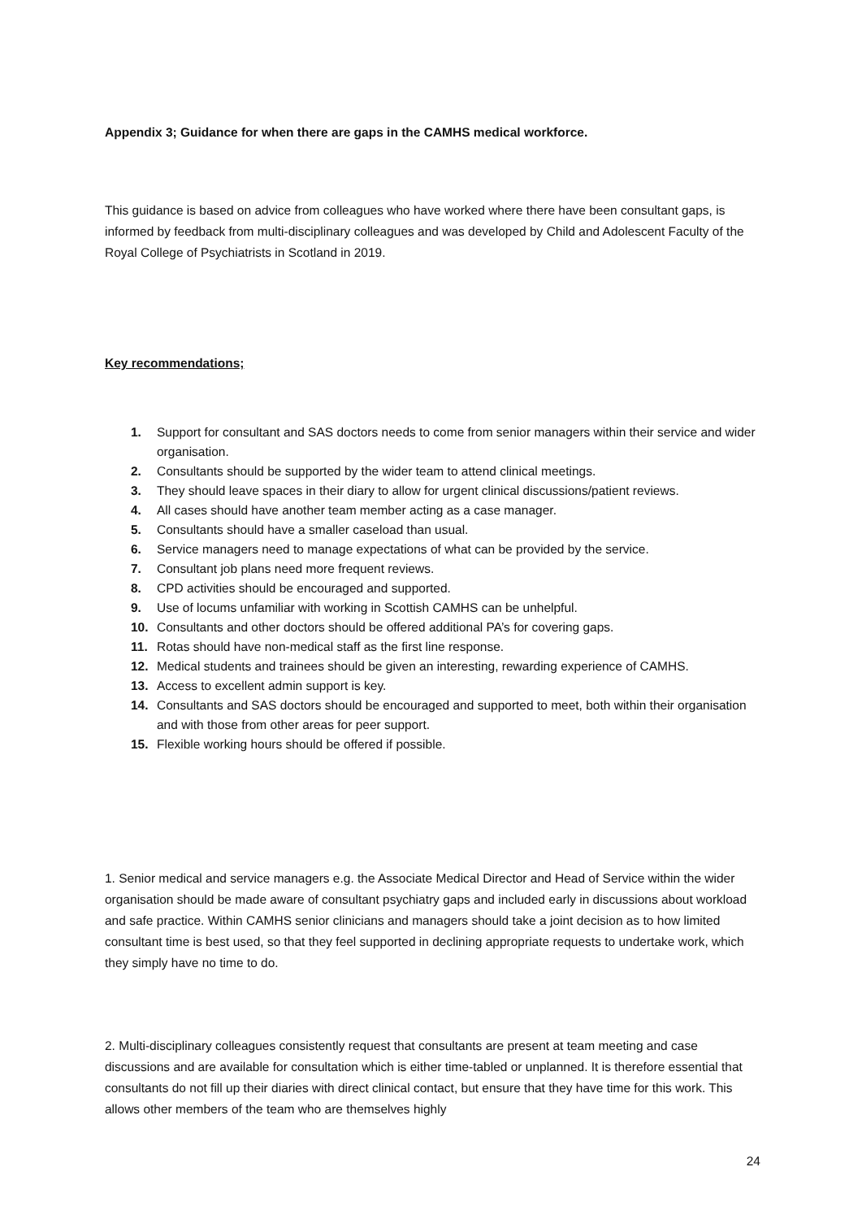Appendix 3; Guidance for when there are gaps in the CAMHS medical workforce.
This guidance is based on advice from colleagues who have worked where there have been consultant gaps, is informed by feedback from multi-disciplinary colleagues and was developed by Child and Adolescent Faculty of the Royal College of Psychiatrists in Scotland in 2019.
Key recommendations;
1. Support for consultant and SAS doctors needs to come from senior managers within their service and wider organisation.
2. Consultants should be supported by the wider team to attend clinical meetings.
3. They should leave spaces in their diary to allow for urgent clinical discussions/patient reviews.
4. All cases should have another team member acting as a case manager.
5. Consultants should have a smaller caseload than usual.
6. Service managers need to manage expectations of what can be provided by the service.
7. Consultant job plans need more frequent reviews.
8. CPD activities should be encouraged and supported.
9. Use of locums unfamiliar with working in Scottish CAMHS can be unhelpful.
10. Consultants and other doctors should be offered additional PA’s for covering gaps.
11. Rotas should have non-medical staff as the first line response.
12. Medical students and trainees should be given an interesting, rewarding experience of CAMHS.
13. Access to excellent admin support is key.
14. Consultants and SAS doctors should be encouraged and supported to meet, both within their organisation and with those from other areas for peer support.
15. Flexible working hours should be offered if possible.
1. Senior medical and service managers e.g. the Associate Medical Director and Head of Service within the wider organisation should be made aware of consultant psychiatry gaps and included early in discussions about workload and safe practice. Within CAMHS senior clinicians and managers should take a joint decision as to how limited consultant time is best used, so that they feel supported in declining appropriate requests to undertake work, which they simply have no time to do.
2. Multi-disciplinary colleagues consistently request that consultants are present at team meeting and case discussions and are available for consultation which is either time-tabled or unplanned. It is therefore essential that consultants do not fill up their diaries with direct clinical contact, but ensure that they have time for this work. This allows other members of the team who are themselves highly
24